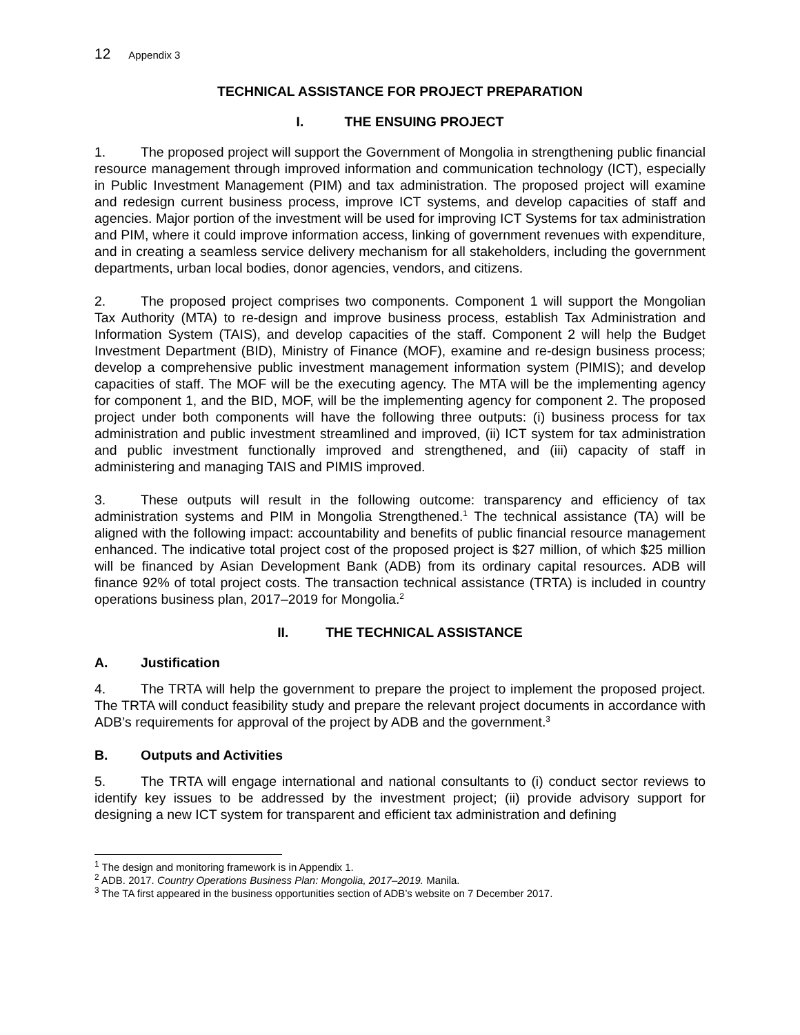12 Appendix 3
TECHNICAL ASSISTANCE FOR PROJECT PREPARATION
I. THE ENSUING PROJECT
1. The proposed project will support the Government of Mongolia in strengthening public financial resource management through improved information and communication technology (ICT), especially in Public Investment Management (PIM) and tax administration. The proposed project will examine and redesign current business process, improve ICT systems, and develop capacities of staff and agencies. Major portion of the investment will be used for improving ICT Systems for tax administration and PIM, where it could improve information access, linking of government revenues with expenditure, and in creating a seamless service delivery mechanism for all stakeholders, including the government departments, urban local bodies, donor agencies, vendors, and citizens.
2. The proposed project comprises two components. Component 1 will support the Mongolian Tax Authority (MTA) to re-design and improve business process, establish Tax Administration and Information System (TAIS), and develop capacities of the staff. Component 2 will help the Budget Investment Department (BID), Ministry of Finance (MOF), examine and re-design business process; develop a comprehensive public investment management information system (PIMIS); and develop capacities of staff. The MOF will be the executing agency. The MTA will be the implementing agency for component 1, and the BID, MOF, will be the implementing agency for component 2. The proposed project under both components will have the following three outputs: (i) business process for tax administration and public investment streamlined and improved, (ii) ICT system for tax administration and public investment functionally improved and strengthened, and (iii) capacity of staff in administering and managing TAIS and PIMIS improved.
3. These outputs will result in the following outcome: transparency and efficiency of tax administration systems and PIM in Mongolia Strengthened.<sup>1</sup> The technical assistance (TA) will be aligned with the following impact: accountability and benefits of public financial resource management enhanced. The indicative total project cost of the proposed project is $27 million, of which $25 million will be financed by Asian Development Bank (ADB) from its ordinary capital resources. ADB will finance 92% of total project costs. The transaction technical assistance (TRTA) is included in country operations business plan, 2017–2019 for Mongolia.<sup>2</sup>
II. THE TECHNICAL ASSISTANCE
A. Justification
4. The TRTA will help the government to prepare the project to implement the proposed project. The TRTA will conduct feasibility study and prepare the relevant project documents in accordance with ADB’s requirements for approval of the project by ADB and the government.<sup>3</sup>
B. Outputs and Activities
5. The TRTA will engage international and national consultants to (i) conduct sector reviews to identify key issues to be addressed by the investment project; (ii) provide advisory support for designing a new ICT system for transparent and efficient tax administration and defining
<sup>1</sup> The design and monitoring framework is in Appendix 1.
<sup>2</sup> ADB. 2017. Country Operations Business Plan: Mongolia, 2017–2019. Manila.
<sup>3</sup> The TA first appeared in the business opportunities section of ADB’s website on 7 December 2017.